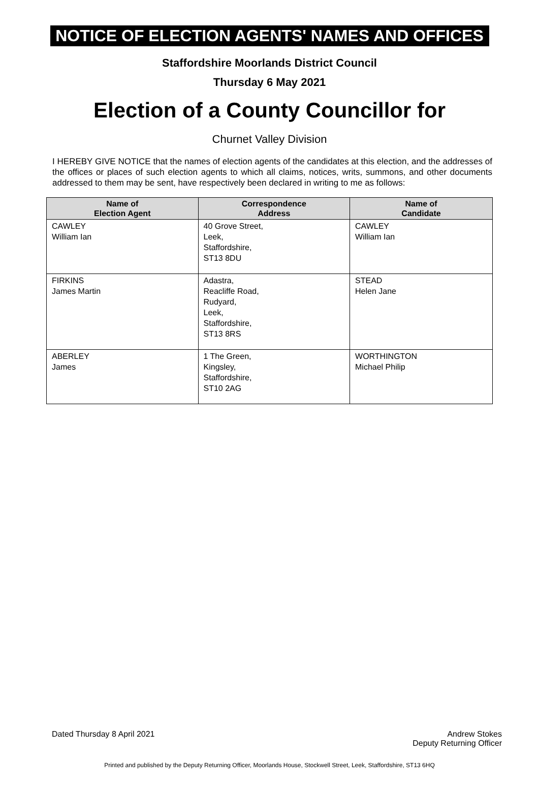NOTICE OF ELECTION AGENTS' NAMES AND OFFICES
Staffordshire Moorlands District Council
Thursday 6 May 2021
Election of a County Councillor for
Churnet Valley Division
I HEREBY GIVE NOTICE that the names of election agents of the candidates at this election, and the addresses of the offices or places of such election agents to which all claims, notices, writs, summons, and other documents addressed to them may be sent, have respectively been declared in writing to me as follows:
| Name of Election Agent | Correspondence Address | Name of Candidate |
| --- | --- | --- |
| CAWLEY William Ian | 40 Grove Street, Leek, Staffordshire, ST13 8DU | CAWLEY William Ian |
| FIRKINS James Martin | Adastra, Reacliffe Road, Rudyard, Leek, Staffordshire, ST13 8RS | STEAD Helen Jane |
| ABERLEY James | 1 The Green, Kingsley, Staffordshire, ST10 2AG | WORTHINGTON Michael Philip |
Dated Thursday 8 April 2021 Andrew Stokes
Deputy Returning Officer
Printed and published by the Deputy Returning Officer, Moorlands House, Stockwell Street, Leek, Staffordshire, ST13 6HQ